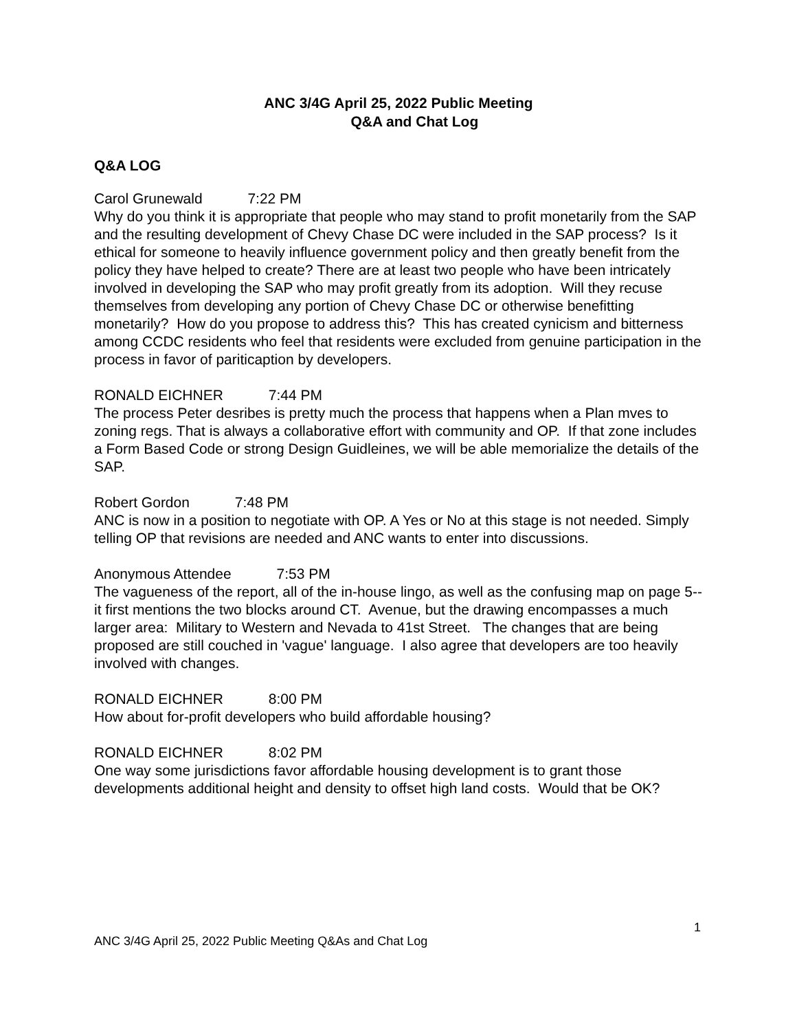ANC 3/4G April 25, 2022 Public Meeting
Q&A and Chat Log
Q&A LOG
Carol Grunewald 7:22 PM
Why do you think it is appropriate that people who may stand to profit monetarily from the SAP and the resulting development of Chevy Chase DC were included in the SAP process? Is it ethical for someone to heavily influence government policy and then greatly benefit from the policy they have helped to create? There are at least two people who have been intricately involved in developing the SAP who may profit greatly from its adoption. Will they recuse themselves from developing any portion of Chevy Chase DC or otherwise benefitting monetarily? How do you propose to address this? This has created cynicism and bitterness among CCDC residents who feel that residents were excluded from genuine participation in the process in favor of pariticaption by developers.
RONALD EICHNER 7:44 PM
The process Peter desribes is pretty much the process that happens when a Plan mves to zoning regs. That is always a collaborative effort with community and OP. If that zone includes a Form Based Code or strong Design Guidleines, we will be able memorialize the details of the
SAP.
Robert Gordon 7:48 PM
ANC is now in a position to negotiate with OP. A Yes or No at this stage is not needed. Simply telling OP that revisions are needed and ANC wants to enter into discussions.
Anonymous Attendee 7:53 PM
The vagueness of the report, all of the in-house lingo, as well as the confusing map on page 5--it first mentions the two blocks around CT. Avenue, but the drawing encompasses a much larger area: Military to Western and Nevada to 41st Street. The changes that are being proposed are still couched in 'vague' language. I also agree that developers are too heavily involved with changes.
RONALD EICHNER 8:00 PM
How about for-profit developers who build affordable housing?
RONALD EICHNER 8:02 PM
One way some jurisdictions favor affordable housing development is to grant those developments additional height and density to offset high land costs. Would that be OK?
1
ANC 3/4G April 25, 2022 Public Meeting Q&As and Chat Log